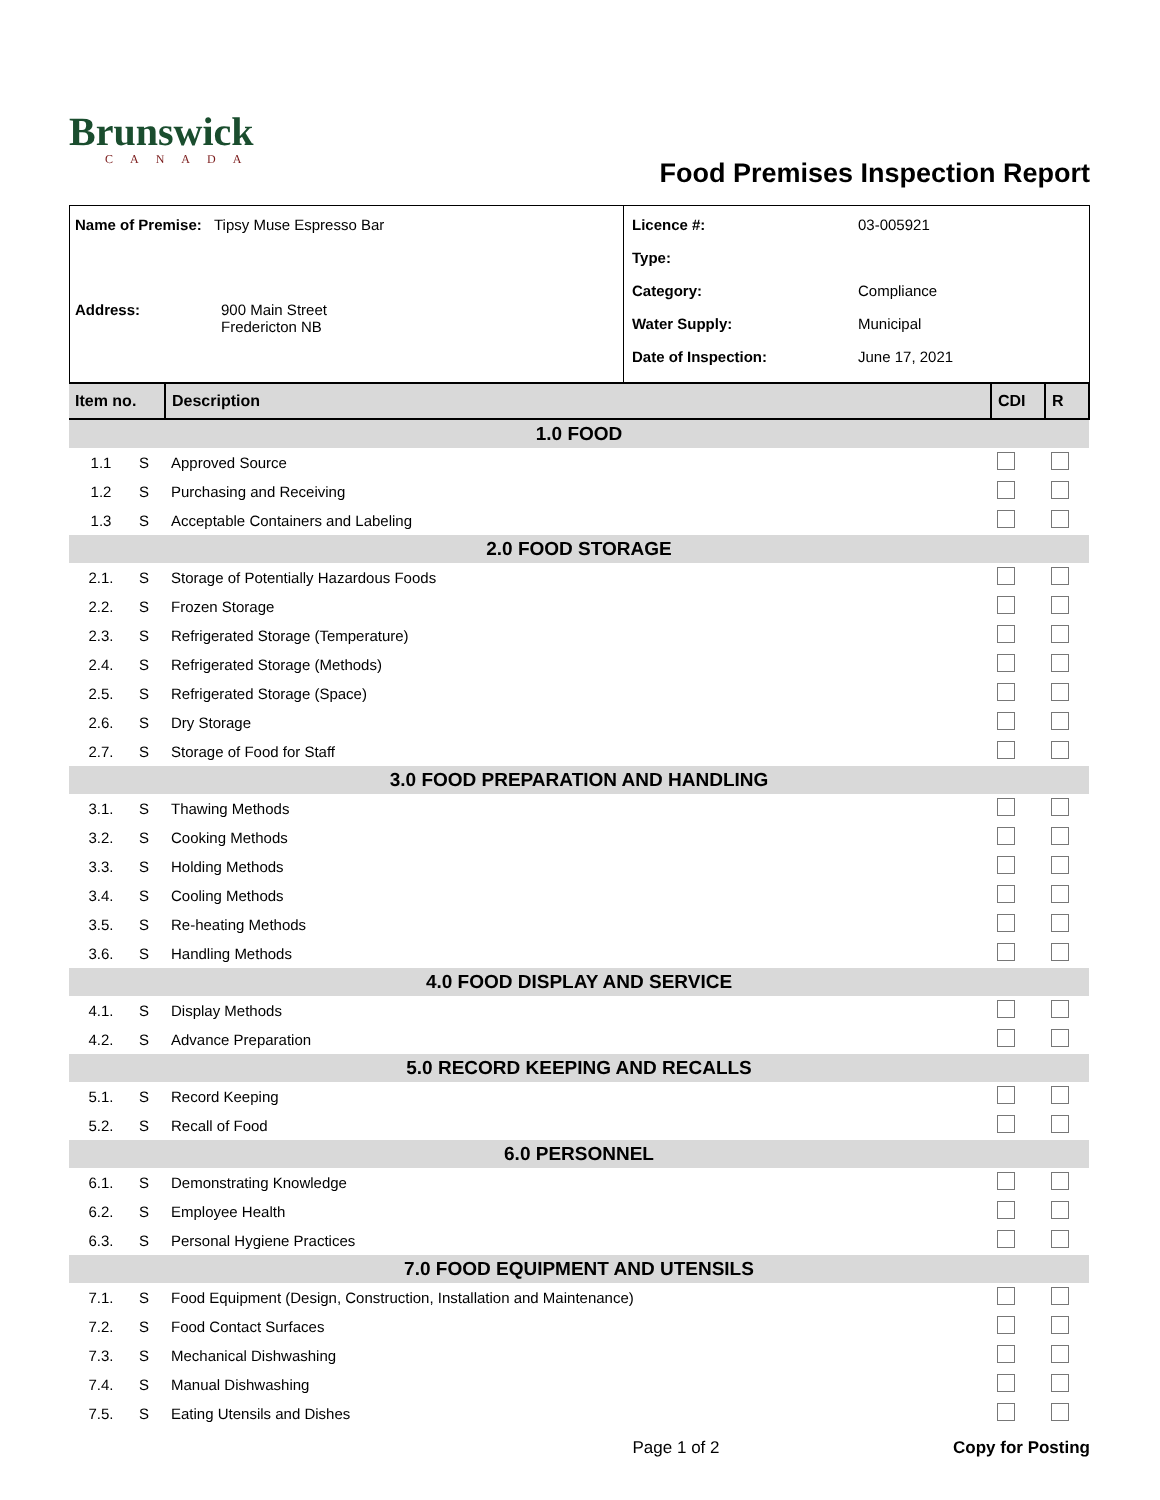Brunswick
CANADA
Food Premises Inspection Report
Name of Premise: Tipsy Muse Espresso Bar
Address: 900 Main Street
Fredericton NB
Licence #: 03-005921
Type:
Category: Compliance
Water Supply: Municipal
Date of Inspection: June 17, 2021
| Item no. | | Description | CDI | R |
| --- | --- | --- | --- | --- |
| 1.0 FOOD | | | | |
| 1.1 | S | Approved Source | | |
| 1.2 | S | Purchasing and Receiving | | |
| 1.3 | S | Acceptable Containers and Labeling | | |
| 2.0 FOOD STORAGE | | | | |
| 2.1. | S | Storage of Potentially Hazardous Foods | | |
| 2.2. | S | Frozen Storage | | |
| 2.3. | S | Refrigerated Storage (Temperature) | | |
| 2.4. | S | Refrigerated Storage (Methods) | | |
| 2.5. | S | Refrigerated Storage (Space) | | |
| 2.6. | S | Dry Storage | | |
| 2.7. | S | Storage of Food for Staff | | |
| 3.0 FOOD PREPARATION AND HANDLING | | | | |
| 3.1. | S | Thawing Methods | | |
| 3.2. | S | Cooking Methods | | |
| 3.3. | S | Holding Methods | | |
| 3.4. | S | Cooling Methods | | |
| 3.5. | S | Re-heating Methods | | |
| 3.6. | S | Handling Methods | | |
| 4.0 FOOD DISPLAY AND SERVICE | | | | |
| 4.1. | S | Display Methods | | |
| 4.2. | S | Advance Preparation | | |
| 5.0 RECORD KEEPING AND RECALLS | | | | |
| 5.1. | S | Record Keeping | | |
| 5.2. | S | Recall of Food | | |
| 6.0 PERSONNEL | | | | |
| 6.1. | S | Demonstrating Knowledge | | |
| 6.2. | S | Employee Health | | |
| 6.3. | S | Personal Hygiene Practices | | |
| 7.0 FOOD EQUIPMENT AND UTENSILS | | | | |
| 7.1. | S | Food Equipment (Design, Construction, Installation and Maintenance) | | |
| 7.2. | S | Food Contact Surfaces | | |
| 7.3. | S | Mechanical Dishwashing | | |
| 7.4. | S | Manual Dishwashing | | |
| 7.5. | S | Eating Utensils and Dishes | | |
Page 1 of 2 Copy for Posting